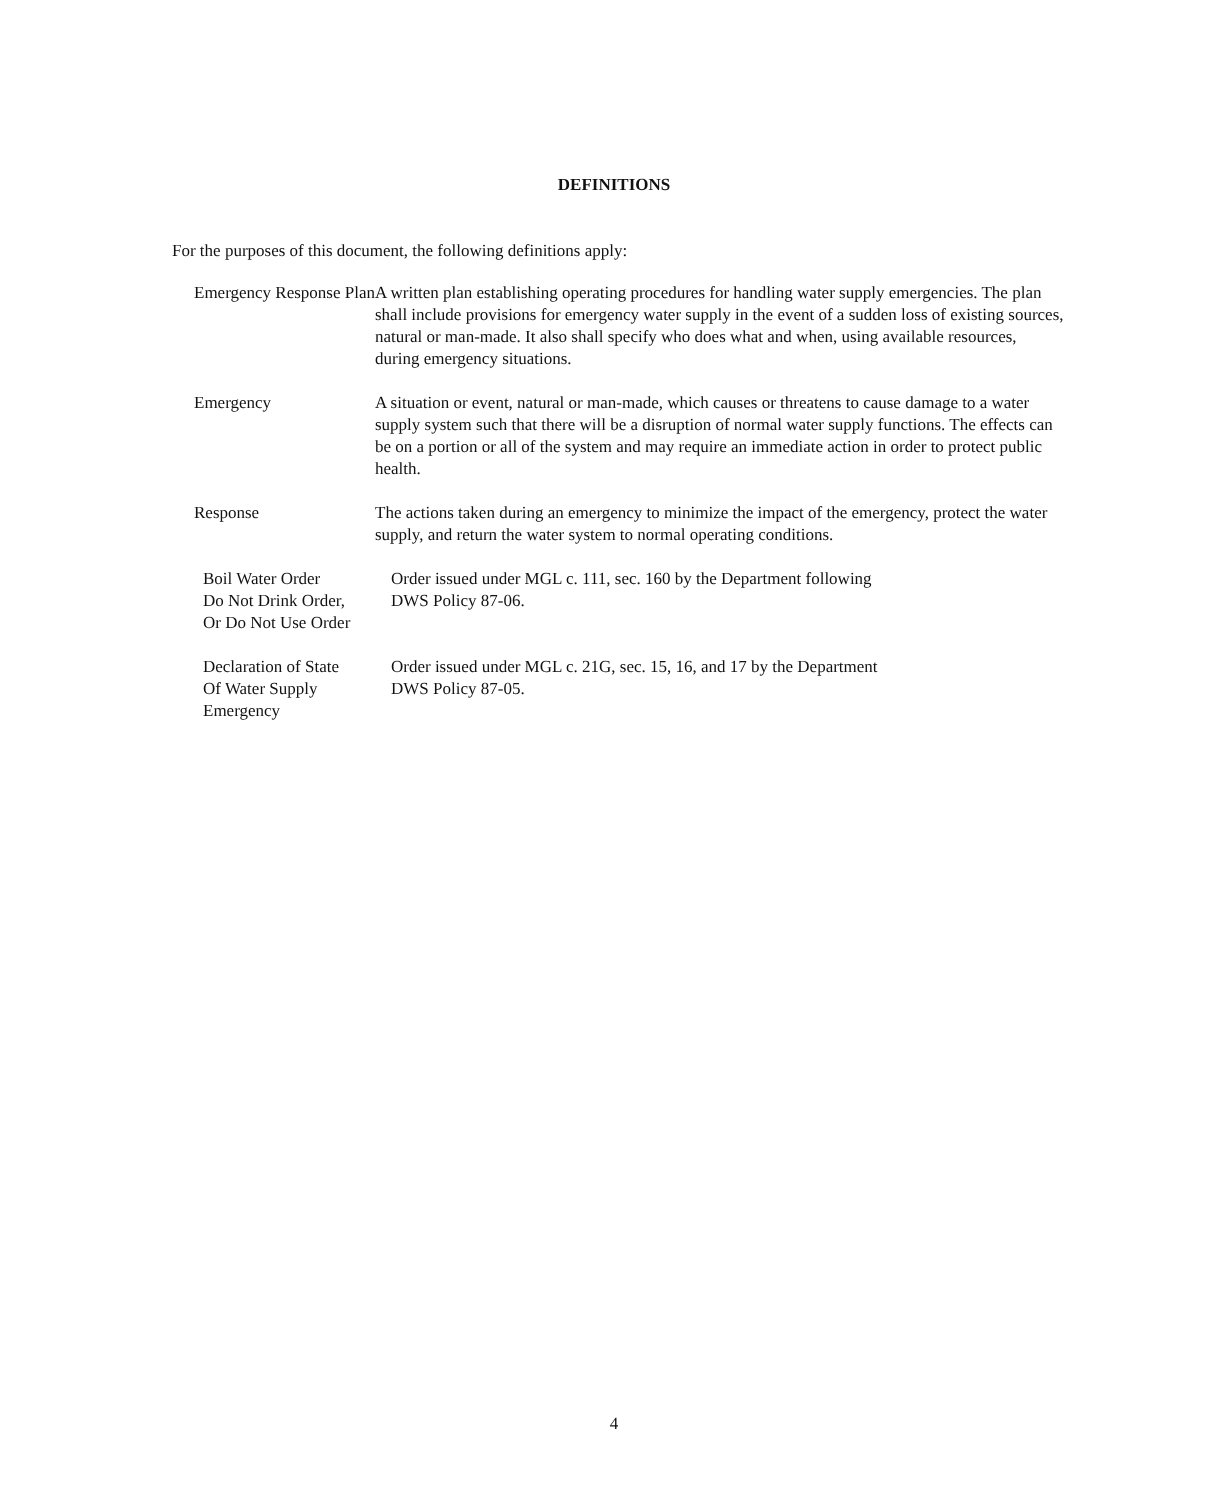DEFINITIONS
For the purposes of this document, the following definitions apply:
Emergency Response Plan
A written plan establishing operating procedures for handling water supply emergencies. The plan shall include provisions for emergency water supply in the event of a sudden loss of existing sources, natural or man-made. It also shall specify who does what and when, using available resources, during emergency situations.
Emergency A situation or event, natural or man-made, which causes or threatens to cause damage to a water supply system such that there will be a disruption of normal water supply functions. The effects can be on a portion or all of the system and may require an immediate action in order to protect public health.
Response The actions taken during an emergency to minimize the impact of the emergency, protect the water supply, and return the water system to normal operating conditions.
Boil Water Order
Do Not Drink Order,
Or Do Not Use Order
Order issued under MGL c. 111, sec. 160 by the Department following
DWS Policy 87-06.
Declaration of State
Of Water Supply
Emergency
Order issued under MGL c. 21G, sec. 15, 16, and 17 by the Department
DWS Policy 87-05.
4